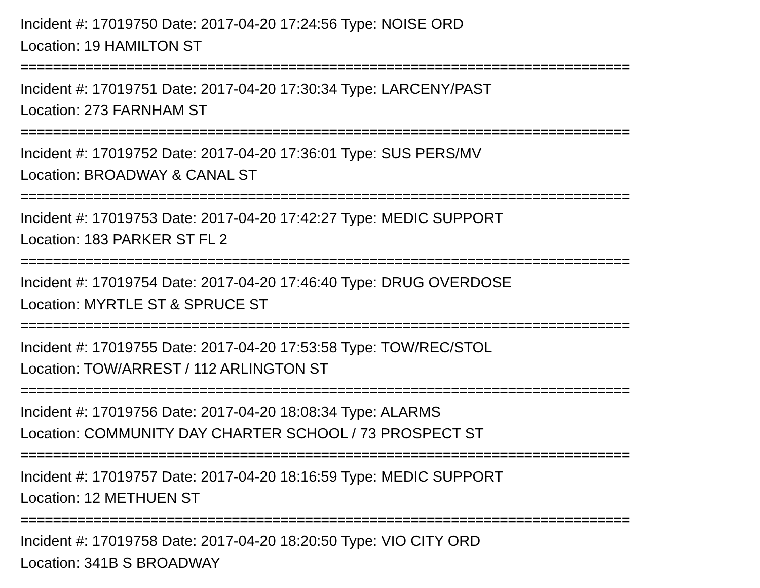Incident #: 17019750 Date: 2017-04-20 17:24:56 Type: NOISE ORD
Location: 19 HAMILTON ST
===========================================================================
Incident #: 17019751 Date: 2017-04-20 17:30:34 Type: LARCENY/PAST
Location: 273 FARNHAM ST
===========================================================================
Incident #: 17019752 Date: 2017-04-20 17:36:01 Type: SUS PERS/MV
Location: BROADWAY & CANAL ST
===========================================================================
Incident #: 17019753 Date: 2017-04-20 17:42:27 Type: MEDIC SUPPORT
Location: 183 PARKER ST FL 2
===========================================================================
Incident #: 17019754 Date: 2017-04-20 17:46:40 Type: DRUG OVERDOSE
Location: MYRTLE ST & SPRUCE ST
===========================================================================
Incident #: 17019755 Date: 2017-04-20 17:53:58 Type: TOW/REC/STOL
Location: TOW/ARREST / 112 ARLINGTON ST
===========================================================================
Incident #: 17019756 Date: 2017-04-20 18:08:34 Type: ALARMS
Location: COMMUNITY DAY CHARTER SCHOOL / 73 PROSPECT ST
===========================================================================
Incident #: 17019757 Date: 2017-04-20 18:16:59 Type: MEDIC SUPPORT
Location: 12 METHUEN ST
===========================================================================
Incident #: 17019758 Date: 2017-04-20 18:20:50 Type: VIO CITY ORD
Location: 341B S BROADWAY